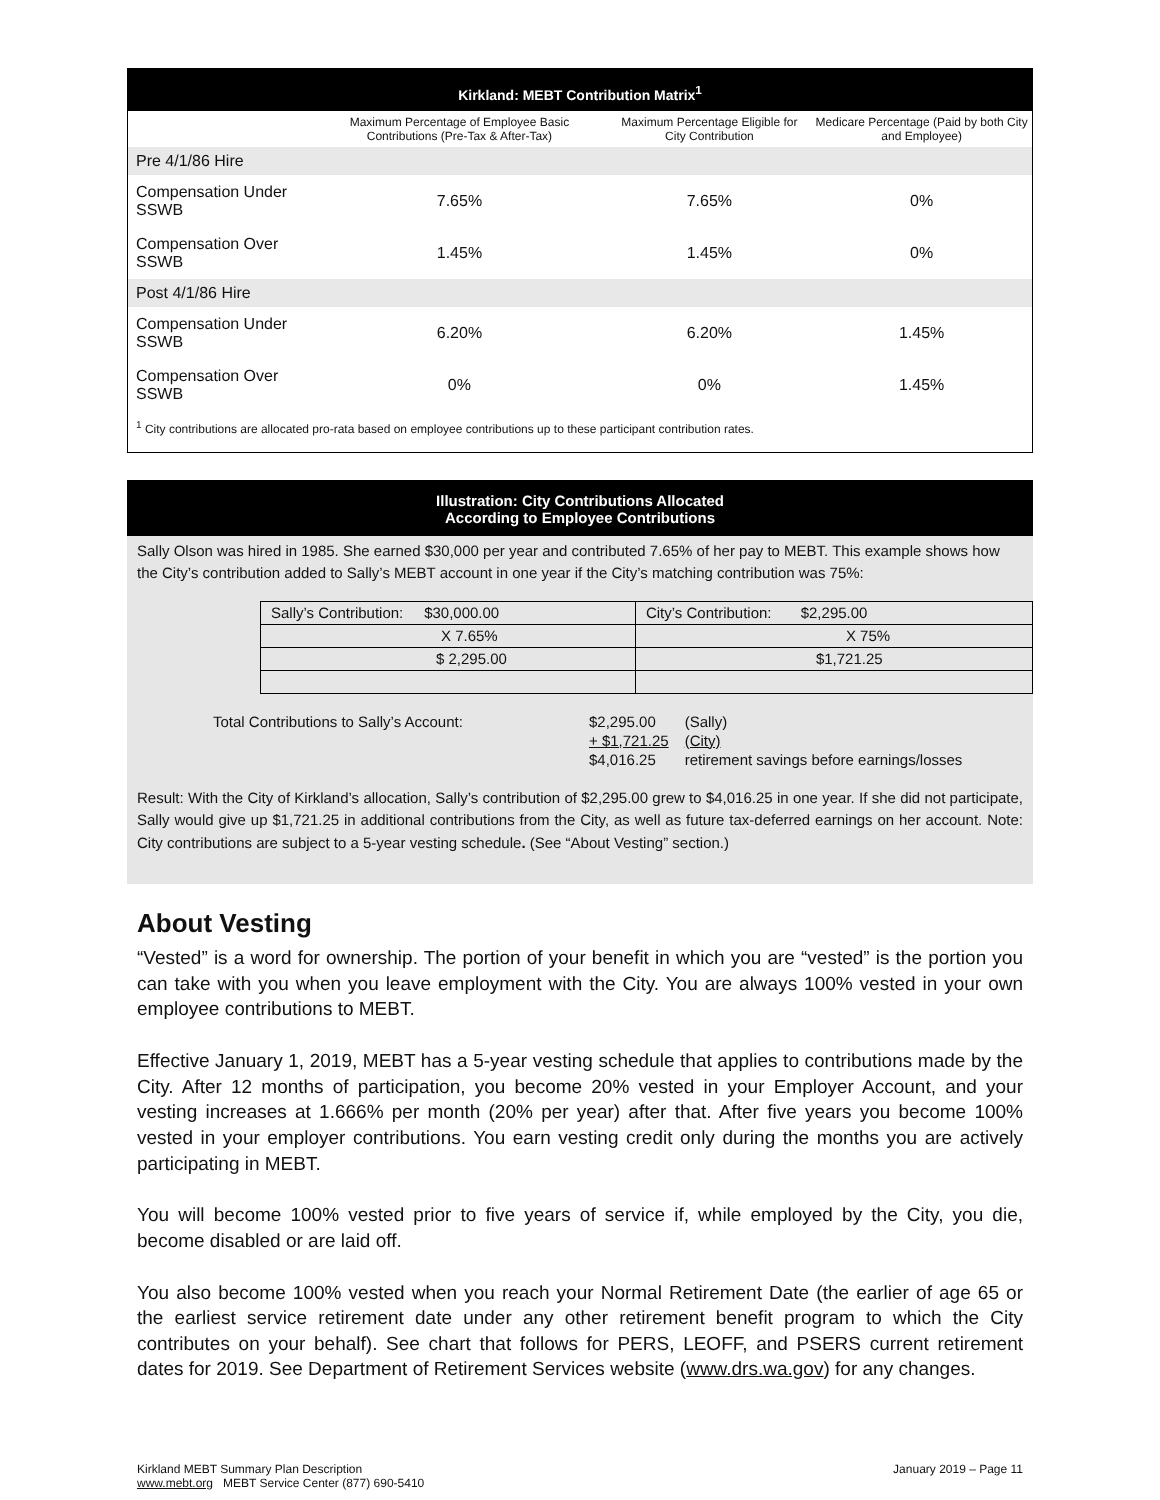Kirkland: MEBT Contribution Matrix<sup>1</sup>
| | Maximum Percentage of Employee Basic Contributions (Pre-Tax & After-Tax) | Maximum Percentage Eligible for City Contribution | Medicare Percentage (Paid by both City and Employee) |
| --- | --- | --- | --- |
| Pre 4/1/86 Hire | | | |
| Compensation Under SSWB | 7.65% | 7.65% | 0% |
| Compensation Over SSWB | 1.45% | 1.45% | 0% |
| Post 4/1/86 Hire | | | |
| Compensation Under SSWB | 6.20% | 6.20% | 1.45% |
| Compensation Over SSWB | 0% | 0% | 1.45% |
<sup>1</sup> City contributions are allocated pro-rata based on employee contributions up to these participant contribution rates.
Illustration: City Contributions Allocated
According to Employee Contributions
Sally Olson was hired in 1985. She earned $30,000 per year and contributed 7.65% of her pay to MEBT. This example shows how the City’s contribution added to Sally’s MEBT account in one year if the City’s matching contribution was 75%:
| Sally’s Contribution: $30,000.00 | City’s Contribution: $2,295.00 |
| X 7.65% | X 75% |
| $ 2,295.00 | $1,721.25 |
| Total Contributions to Sally’s Account: | $2,295.00 | (Sally) |
| | + $1,721.25 | (City) |
| | $4,016.25 | retirement savings before earnings/losses |
Result: With the City of Kirkland’s allocation, Sally’s contribution of $2,295.00 grew to $4,016.25 in one year. If she did not participate, Sally would give up $1,721.25 in additional contributions from the City, as well as future tax-deferred earnings on her account. Note: City contributions are subject to a 5-year vesting schedule. (See “About Vesting” section.)
About Vesting
“Vested” is a word for ownership. The portion of your benefit in which you are “vested” is the portion you can take with you when you leave employment with the City. You are always 100% vested in your own employee contributions to MEBT.
Effective January 1, 2019, MEBT has a 5-year vesting schedule that applies to contributions made by the City. After 12 months of participation, you become 20% vested in your Employer Account, and your vesting increases at 1.666% per month (20% per year) after that. After five years you become 100% vested in your employer contributions. You earn vesting credit only during the months you are actively participating in MEBT.
You will become 100% vested prior to five years of service if, while employed by the City, you die, become disabled or are laid off.
You also become 100% vested when you reach your Normal Retirement Date (the earlier of age 65 or the earliest service retirement date under any other retirement benefit program to which the City contributes on your behalf). See chart that follows for PERS, LEOFF, and PSERS current retirement dates for 2019. See Department of Retirement Services website (www.drs.wa.gov) for any changes.
Kirkland MEBT Summary Plan Description
www.mebt.org MEBT Service Center (877) 690-5410
January 2019 – Page 11